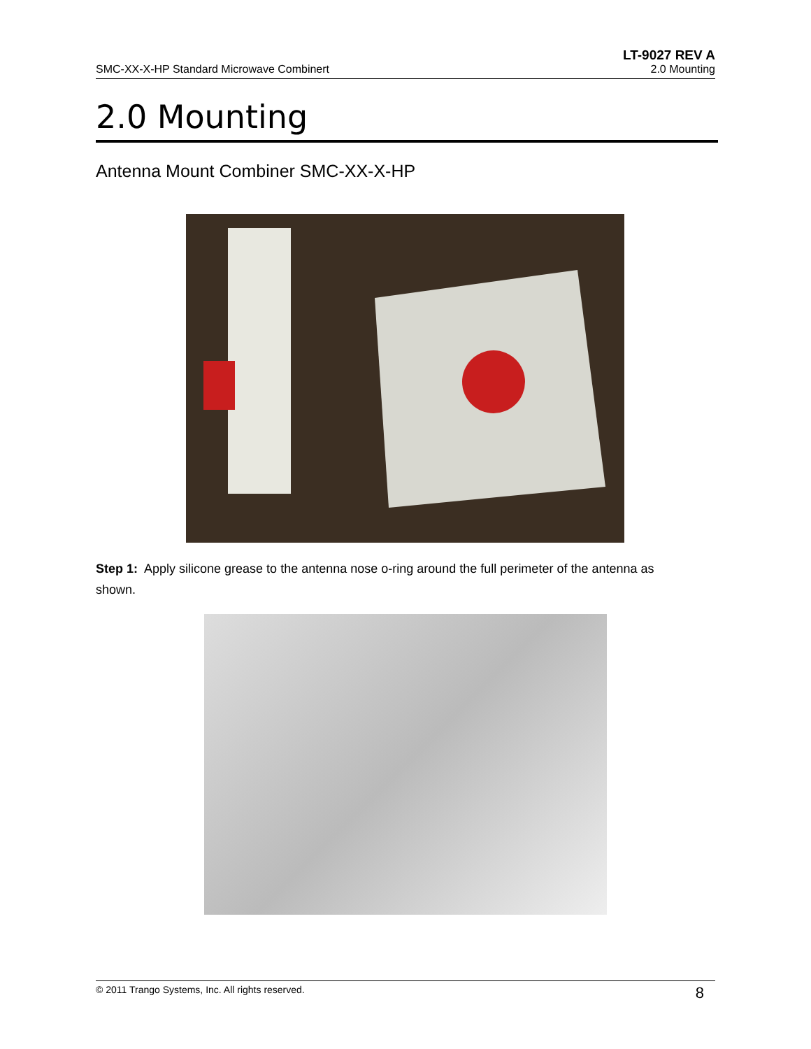LT-9027 REV A
SMC-XX-X-HP Standard Microwave Combinert 2.0 Mounting
2.0 Mounting
Antenna Mount Combiner SMC-XX-X-HP
Step 1: Apply silicone grease to the antenna nose o-ring around the full perimeter of the antenna as shown.
© 2011 Trango Systems, Inc. All rights reserved. 8